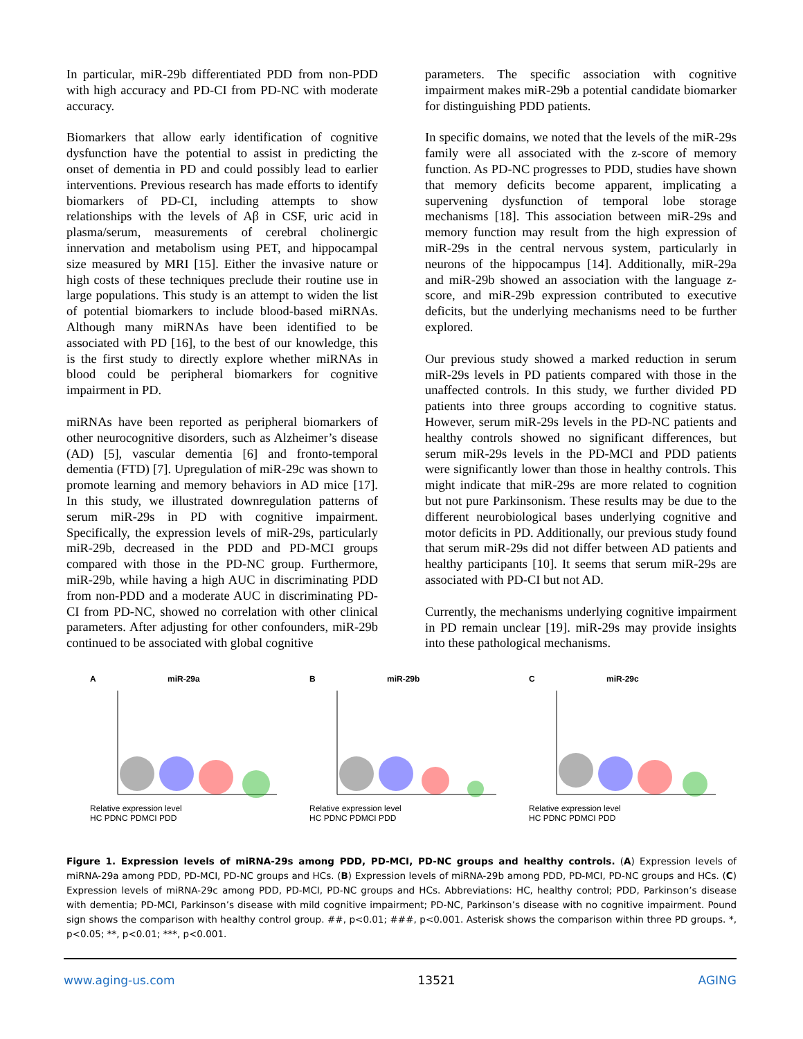In particular, miR-29b differentiated PDD from non-PDD with high accuracy and PD-CI from PD-NC with moderate accuracy.
Biomarkers that allow early identification of cognitive dysfunction have the potential to assist in predicting the onset of dementia in PD and could possibly lead to earlier interventions. Previous research has made efforts to identify biomarkers of PD-CI, including attempts to show relationships with the levels of Aβ in CSF, uric acid in plasma/serum, measurements of cerebral cholinergic innervation and metabolism using PET, and hippocampal size measured by MRI [15]. Either the invasive nature or high costs of these techniques preclude their routine use in large populations. This study is an attempt to widen the list of potential biomarkers to include blood-based miRNAs. Although many miRNAs have been identified to be associated with PD [16], to the best of our knowledge, this is the first study to directly explore whether miRNAs in blood could be peripheral biomarkers for cognitive impairment in PD.
miRNAs have been reported as peripheral biomarkers of other neurocognitive disorders, such as Alzheimer’s disease (AD) [5], vascular dementia [6] and fronto-temporal dementia (FTD) [7]. Upregulation of miR-29c was shown to promote learning and memory behaviors in AD mice [17]. In this study, we illustrated downregulation patterns of serum miR-29s in PD with cognitive impairment. Specifically, the expression levels of miR-29s, particularly miR-29b, decreased in the PDD and PD-MCI groups compared with those in the PD-NC group. Furthermore, miR-29b, while having a high AUC in discriminating PDD from non-PDD and a moderate AUC in discriminating PD-CI from PD-NC, showed no correlation with other clinical parameters. After adjusting for other confounders, miR-29b continued to be associated with global cognitive
parameters. The specific association with cognitive impairment makes miR-29b a potential candidate biomarker for distinguishing PDD patients.
In specific domains, we noted that the levels of the miR-29s family were all associated with the z-score of memory function. As PD-NC progresses to PDD, studies have shown that memory deficits become apparent, implicating a supervening dysfunction of temporal lobe storage mechanisms [18]. This association between miR-29s and memory function may result from the high expression of miR-29s in the central nervous system, particularly in neurons of the hippocampus [14]. Additionally, miR-29a and miR-29b showed an association with the language z-score, and miR-29b expression contributed to executive deficits, but the underlying mechanisms need to be further explored.
Our previous study showed a marked reduction in serum miR-29s levels in PD patients compared with those in the unaffected controls. In this study, we further divided PD patients into three groups according to cognitive status. However, serum miR-29s levels in the PD-NC patients and healthy controls showed no significant differences, but serum miR-29s levels in the PD-MCI and PDD patients were significantly lower than those in healthy controls. This might indicate that miR-29s are more related to cognition but not pure Parkinsonism. These results may be due to the different neurobiological bases underlying cognitive and motor deficits in PD. Additionally, our previous study found that serum miR-29s did not differ between AD patients and healthy participants [10]. It seems that serum miR-29s are associated with PD-CI but not AD.
Currently, the mechanisms underlying cognitive impairment in PD remain unclear [19]. miR-29s may provide insights into these pathological mechanisms.
A miR-29a
Relative expression level
HC PDNC PDMCI PDD
B miR-29b
Relative expression level
HC PDNC PDMCI PDD
C miR-29c
Relative expression level
HC PDNC PDMCI PDD
Figure 1. Expression levels of miRNA-29s among PDD, PD-MCI, PD-NC groups and healthy controls. (A) Expression levels of miRNA-29a among PDD, PD-MCI, PD-NC groups and HCs. (B) Expression levels of miRNA-29b among PDD, PD-MCI, PD-NC groups and HCs. (C) Expression levels of miRNA-29c among PDD, PD-MCI, PD-NC groups and HCs. Abbreviations: HC, healthy control; PDD, Parkinson’s disease with dementia; PD-MCI, Parkinson’s disease with mild cognitive impairment; PD-NC, Parkinson’s disease with no cognitive impairment. Pound sign shows the comparison with healthy control group. ##, p<0.01; ###, p<0.001. Asterisk shows the comparison within three PD groups. *, p<0.05; **, p<0.01; ***, p<0.001.
www.aging-us.com 13521 AGING